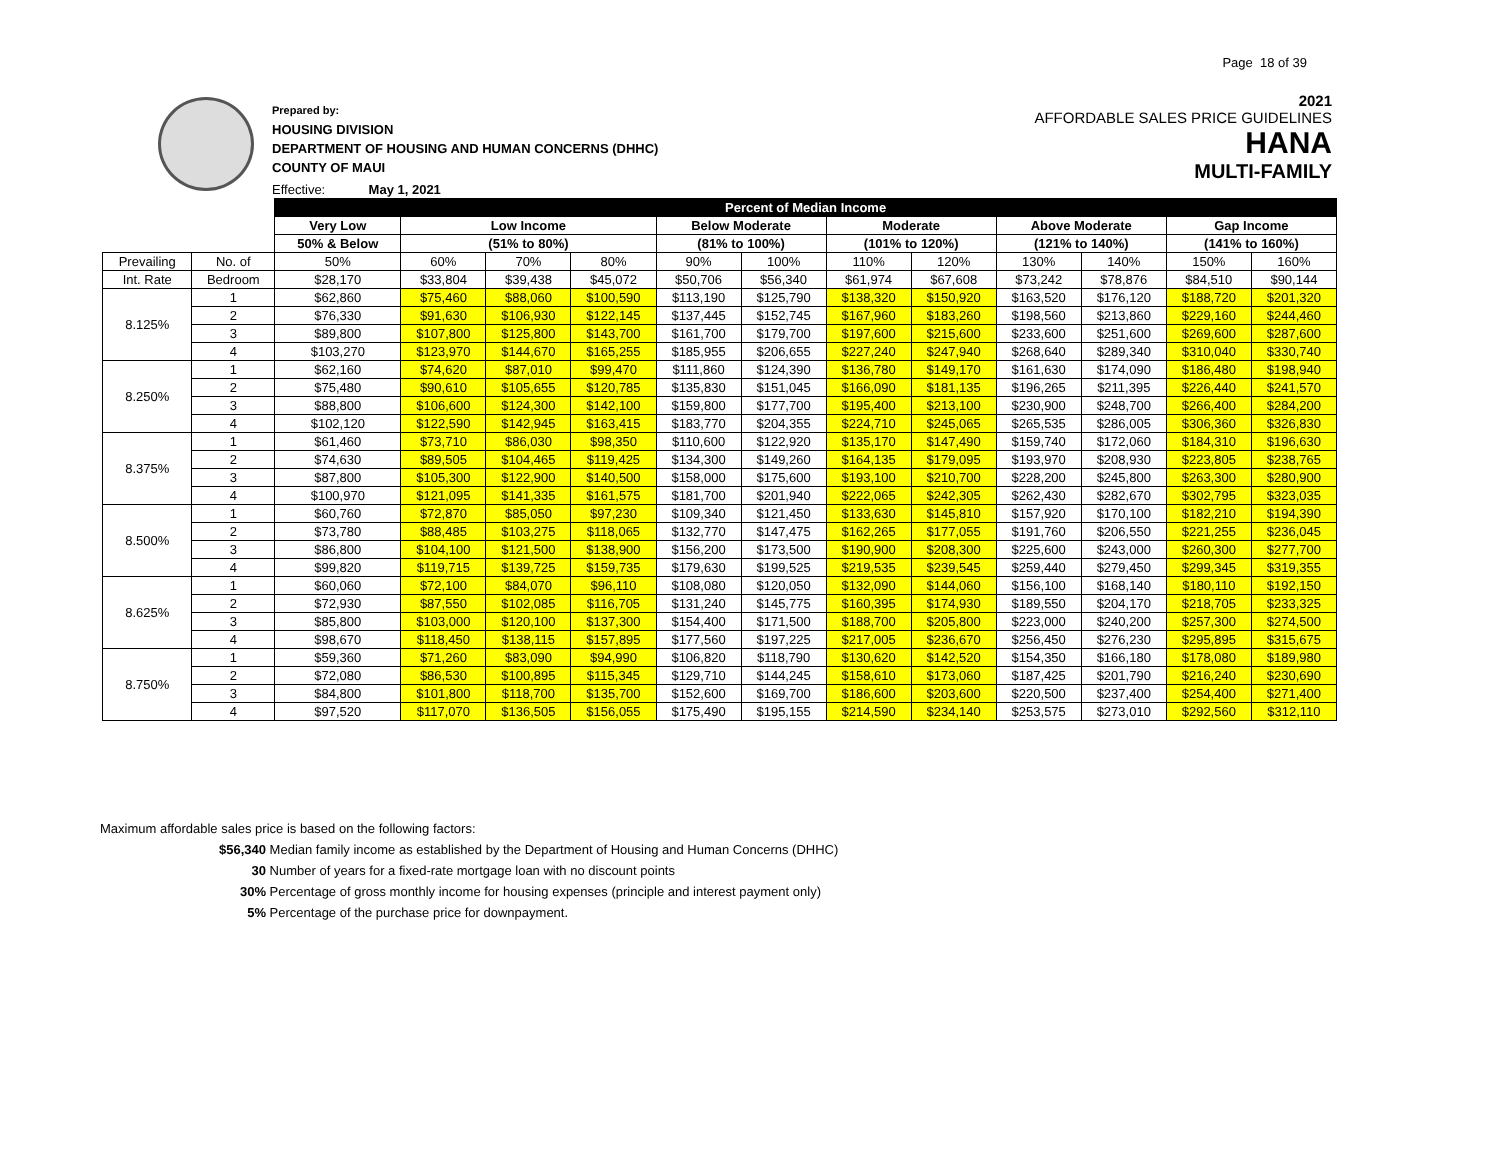Page 18 of 39
Prepared by:
HOUSING DIVISION
DEPARTMENT OF HOUSING AND HUMAN CONCERNS (DHHC)
COUNTY OF MAUI
2021
AFFORDABLE SALES PRICE GUIDELINES
HANA
MULTI-FAMILY
Effective: May 1, 2021
| | | Percent of Median Income | | | | | | | | | | | |
| | | Very Low | Low Income | | | Below Moderate | | Moderate | | Above Moderate | | Gap Income | |
| | | 50% & Below | (51% to 80%) | | | (81% to 100%) | | (101% to 120%) | | (121% to 140%) | | (141% to 160%) | |
| Prevailing | No. of | 50% | 60% | 70% | 80% | 90% | 100% | 110% | 120% | 130% | 140% | 150% | 160% |
| Int. Rate | Bedroom | $28,170 | $33,804 | $39,438 | $45,072 | $50,706 | $56,340 | $61,974 | $67,608 | $73,242 | $78,876 | $84,510 | $90,144 |
| 8.125% | 1 | $62,860 | $75,460 | $88,060 | $100,590 | $113,190 | $125,790 | $138,320 | $150,920 | $163,520 | $176,120 | $188,720 | $201,320 |
| | 2 | $76,330 | $91,630 | $106,930 | $122,145 | $137,445 | $152,745 | $167,960 | $183,260 | $198,560 | $213,860 | $229,160 | $244,460 |
| | 3 | $89,800 | $107,800 | $125,800 | $143,700 | $161,700 | $179,700 | $197,600 | $215,600 | $233,600 | $251,600 | $269,600 | $287,600 |
| | 4 | $103,270 | $123,970 | $144,670 | $165,255 | $185,955 | $206,655 | $227,240 | $247,940 | $268,640 | $289,340 | $310,040 | $330,740 |
| 8.250% | 1 | $62,160 | $74,620 | $87,010 | $99,470 | $111,860 | $124,390 | $136,780 | $149,170 | $161,630 | $174,090 | $186,480 | $198,940 |
| | 2 | $75,480 | $90,610 | $105,655 | $120,785 | $135,830 | $151,045 | $166,090 | $181,135 | $196,265 | $211,395 | $226,440 | $241,570 |
| | 3 | $88,800 | $106,600 | $124,300 | $142,100 | $159,800 | $177,700 | $195,400 | $213,100 | $230,900 | $248,700 | $266,400 | $284,200 |
| | 4 | $102,120 | $122,590 | $142,945 | $163,415 | $183,770 | $204,355 | $224,710 | $245,065 | $265,535 | $286,005 | $306,360 | $326,830 |
| 8.375% | 1 | $61,460 | $73,710 | $86,030 | $98,350 | $110,600 | $122,920 | $135,170 | $147,490 | $159,740 | $172,060 | $184,310 | $196,630 |
| | 2 | $74,630 | $89,505 | $104,465 | $119,425 | $134,300 | $149,260 | $164,135 | $179,095 | $193,970 | $208,930 | $223,805 | $238,765 |
| | 3 | $87,800 | $105,300 | $122,900 | $140,500 | $158,000 | $175,600 | $193,100 | $210,700 | $228,200 | $245,800 | $263,300 | $280,900 |
| | 4 | $100,970 | $121,095 | $141,335 | $161,575 | $181,700 | $201,940 | $222,065 | $242,305 | $262,430 | $282,670 | $302,795 | $323,035 |
| 8.500% | 1 | $60,760 | $72,870 | $85,050 | $97,230 | $109,340 | $121,450 | $133,630 | $145,810 | $157,920 | $170,100 | $182,210 | $194,390 |
| | 2 | $73,780 | $88,485 | $103,275 | $118,065 | $132,770 | $147,475 | $162,265 | $177,055 | $191,760 | $206,550 | $221,255 | $236,045 |
| | 3 | $86,800 | $104,100 | $121,500 | $138,900 | $156,200 | $173,500 | $190,900 | $208,300 | $225,600 | $243,000 | $260,300 | $277,700 |
| | 4 | $99,820 | $119,715 | $139,725 | $159,735 | $179,630 | $199,525 | $219,535 | $239,545 | $259,440 | $279,450 | $299,345 | $319,355 |
| 8.625% | 1 | $60,060 | $72,100 | $84,070 | $96,110 | $108,080 | $120,050 | $132,090 | $144,060 | $156,100 | $168,140 | $180,110 | $192,150 |
| | 2 | $72,930 | $87,550 | $102,085 | $116,705 | $131,240 | $145,775 | $160,395 | $174,930 | $189,550 | $204,170 | $218,705 | $233,325 |
| | 3 | $85,800 | $103,000 | $120,100 | $137,300 | $154,400 | $171,500 | $188,700 | $205,800 | $223,000 | $240,200 | $257,300 | $274,500 |
| | 4 | $98,670 | $118,450 | $138,115 | $157,895 | $177,560 | $197,225 | $217,005 | $236,670 | $256,450 | $276,230 | $295,895 | $315,675 |
| 8.750% | 1 | $59,360 | $71,260 | $83,090 | $94,990 | $106,820 | $118,790 | $130,620 | $142,520 | $154,350 | $166,180 | $178,080 | $189,980 |
| | 2 | $72,080 | $86,530 | $100,895 | $115,345 | $129,710 | $144,245 | $158,610 | $173,060 | $187,425 | $201,790 | $216,240 | $230,690 |
| | 3 | $84,800 | $101,800 | $118,700 | $135,700 | $152,600 | $169,700 | $186,600 | $203,600 | $220,500 | $237,400 | $254,400 | $271,400 |
| | 4 | $97,520 | $117,070 | $136,505 | $156,055 | $175,490 | $195,155 | $214,590 | $234,140 | $253,575 | $273,010 | $292,560 | $312,110 |
Maximum affordable sales price is based on the following factors:
$56,340 Median family income as established by the Department of Housing and Human Concerns (DHHC)
30 Number of years for a fixed-rate mortgage loan with no discount points
30% Percentage of gross monthly income for housing expenses (principle and interest payment only)
5% Percentage of the purchase price for downpayment.